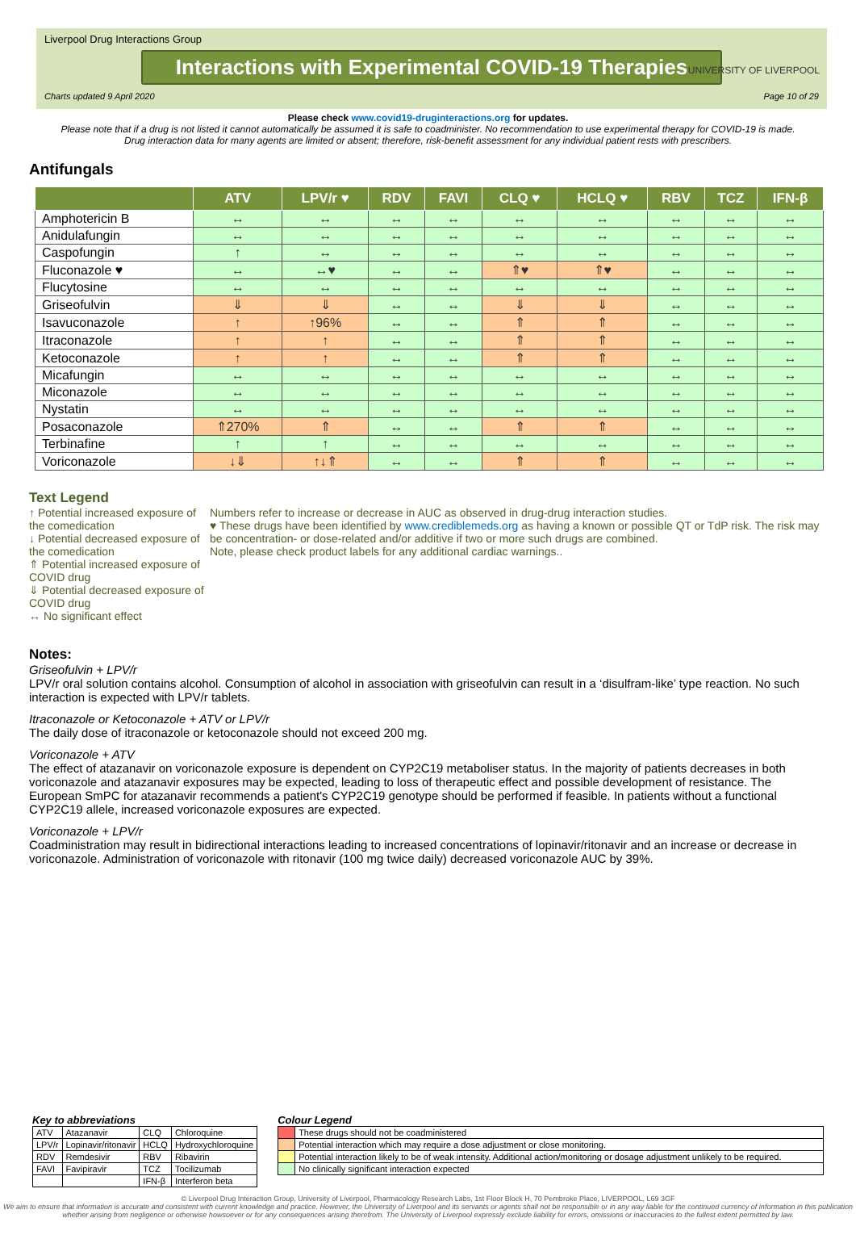Liverpool Drug Interactions Group
Interactions with Experimental COVID-19 Therapies
Charts updated 9 April 2020 Page 10 of 29
UNIVERSITY OF LIVERPOOL
Please check www.covid19-druginteractions.org for updates.
Please note that if a drug is not listed it cannot automatically be assumed it is safe to coadminister. No recommendation to use experimental therapy for COVID-19 is made.
Drug interaction data for many agents are limited or absent; therefore, risk-benefit assessment for any individual patient rests with prescribers.
Antifungals
| | ATV | LPV/r ♥ | RDV | FAVI | CLQ ♥ | HCLQ ♥ | RBV | TCZ | IFN-β |
| --- | --- | --- | --- | --- | --- | --- | --- | --- | --- |
| Amphotericin B | ↔ | ↔ | ↔ | ↔ | ↔ | ↔ | ↔ | ↔ | ↔ |
| Anidulafungin | ↔ | ↔ | ↔ | ↔ | ↔ | ↔ | ↔ | ↔ | ↔ |
| Caspofungin | ↑ | ↔ | ↔ | ↔ | ↔ | ↔ | ↔ | ↔ | ↔ |
| Fluconazole ♥ | ↔ | ↔♥ | ↔ | ↔ | ⇑♥ | ⇑♥ | ↔ | ↔ | ↔ |
| Flucytosine | ↔ | ↔ | ↔ | ↔ | ↔ | ↔ | ↔ | ↔ | ↔ |
| Griseofulvin | ⇓ | ⇓ | ↔ | ↔ | ⇓ | ⇓ | ↔ | ↔ | ↔ |
| Isavuconazole | ↑ | ↑96% | ↔ | ↔ | ⇑ | ⇑ | ↔ | ↔ | ↔ |
| Itraconazole | ↑ | ↑ | ↔ | ↔ | ⇑ | ⇑ | ↔ | ↔ | ↔ |
| Ketoconazole | ↑ | ↑ | ↔ | ↔ | ⇑ | ⇑ | ↔ | ↔ | ↔ |
| Micafungin | ↔ | ↔ | ↔ | ↔ | ↔ | ↔ | ↔ | ↔ | ↔ |
| Miconazole | ↔ | ↔ | ↔ | ↔ | ↔ | ↔ | ↔ | ↔ | ↔ |
| Nystatin | ↔ | ↔ | ↔ | ↔ | ↔ | ↔ | ↔ | ↔ | ↔ |
| Posaconazole | ⇑270% | ⇑ | ↔ | ↔ | ⇑ | ⇑ | ↔ | ↔ | ↔ |
| Terbinafine | ↑ | ↑ | ↔ | ↔ | ↔ | ↔ | ↔ | ↔ | ↔ |
| Voriconazole | ↓⇓ | ↑↓⇑ | ↔ | ↔ | ⇑ | ⇑ | ↔ | ↔ | ↔ |
Text Legend
↑ Potential increased exposure of the comedication
↓ Potential decreased exposure of the comedication
⇑ Potential increased exposure of COVID drug
⇓ Potential decreased exposure of COVID drug
↔ No significant effect
Numbers refer to increase or decrease in AUC as observed in drug-drug interaction studies.
♥ These drugs have been identified by www.crediblemeds.org as having a known or possible QT or TdP risk. The risk may be concentration- or dose-related and/or additive if two or more such drugs are combined.
Note, please check product labels for any additional cardiac warnings..
Notes:
Griseofulvin + LPV/r
LPV/r oral solution contains alcohol. Consumption of alcohol in association with griseofulvin can result in a ‘disulfram-like’ type reaction. No such interaction is expected with LPV/r tablets.
Itraconazole or Ketoconazole + ATV or LPV/r
The daily dose of itraconazole or ketoconazole should not exceed 200 mg.
Voriconazole + ATV
The effect of atazanavir on voriconazole exposure is dependent on CYP2C19 metaboliser status. In the majority of patients decreases in both voriconazole and atazanavir exposures may be expected, leading to loss of therapeutic effect and possible development of resistance. The European SmPC for atazanavir recommends a patient's CYP2C19 genotype should be performed if feasible. In patients without a functional CYP2C19 allele, increased voriconazole exposures are expected.
Voriconazole + LPV/r
Coadministration may result in bidirectional interactions leading to increased concentrations of lopinavir/ritonavir and an increase or decrease in voriconazole. Administration of voriconazole with ritonavir (100 mg twice daily) decreased voriconazole AUC by 39%.
Key to abbreviations
| ATV | Atazanavir | CLQ | Chloroquine |
| LPV/r | Lopinavir/ritonavir | HCLQ | Hydroxychloroquine |
| RDV | Remdesivir | RBV | Ribavirin |
| FAVI | Favipiravir | TCZ | Tocilizumab |
| | | IFN-β | Interferon beta |
Colour Legend
| | These drugs should not be coadministered |
| | Potential interaction which may require a dose adjustment or close monitoring. |
| | Potential interaction likely to be of weak intensity. Additional action/monitoring or dosage adjustment unlikely to be required. |
| | No clinically significant interaction expected |
© Liverpool Drug Interaction Group, University of Liverpool, Pharmacology Research Labs, 1st Floor Block H, 70 Pembroke Place, LIVERPOOL, L69 3GF
We aim to ensure that information is accurate and consistent with current knowledge and practice. However, the University of Liverpool and its servants or agents shall not be responsible or in any way liable for the continued currency of information in this publication whether arising from negligence or otherwise howsoever or for any consequences arising therefrom. The University of Liverpool expressly exclude liability for errors, omissions or inaccuracies to the fullest extent permitted by law.